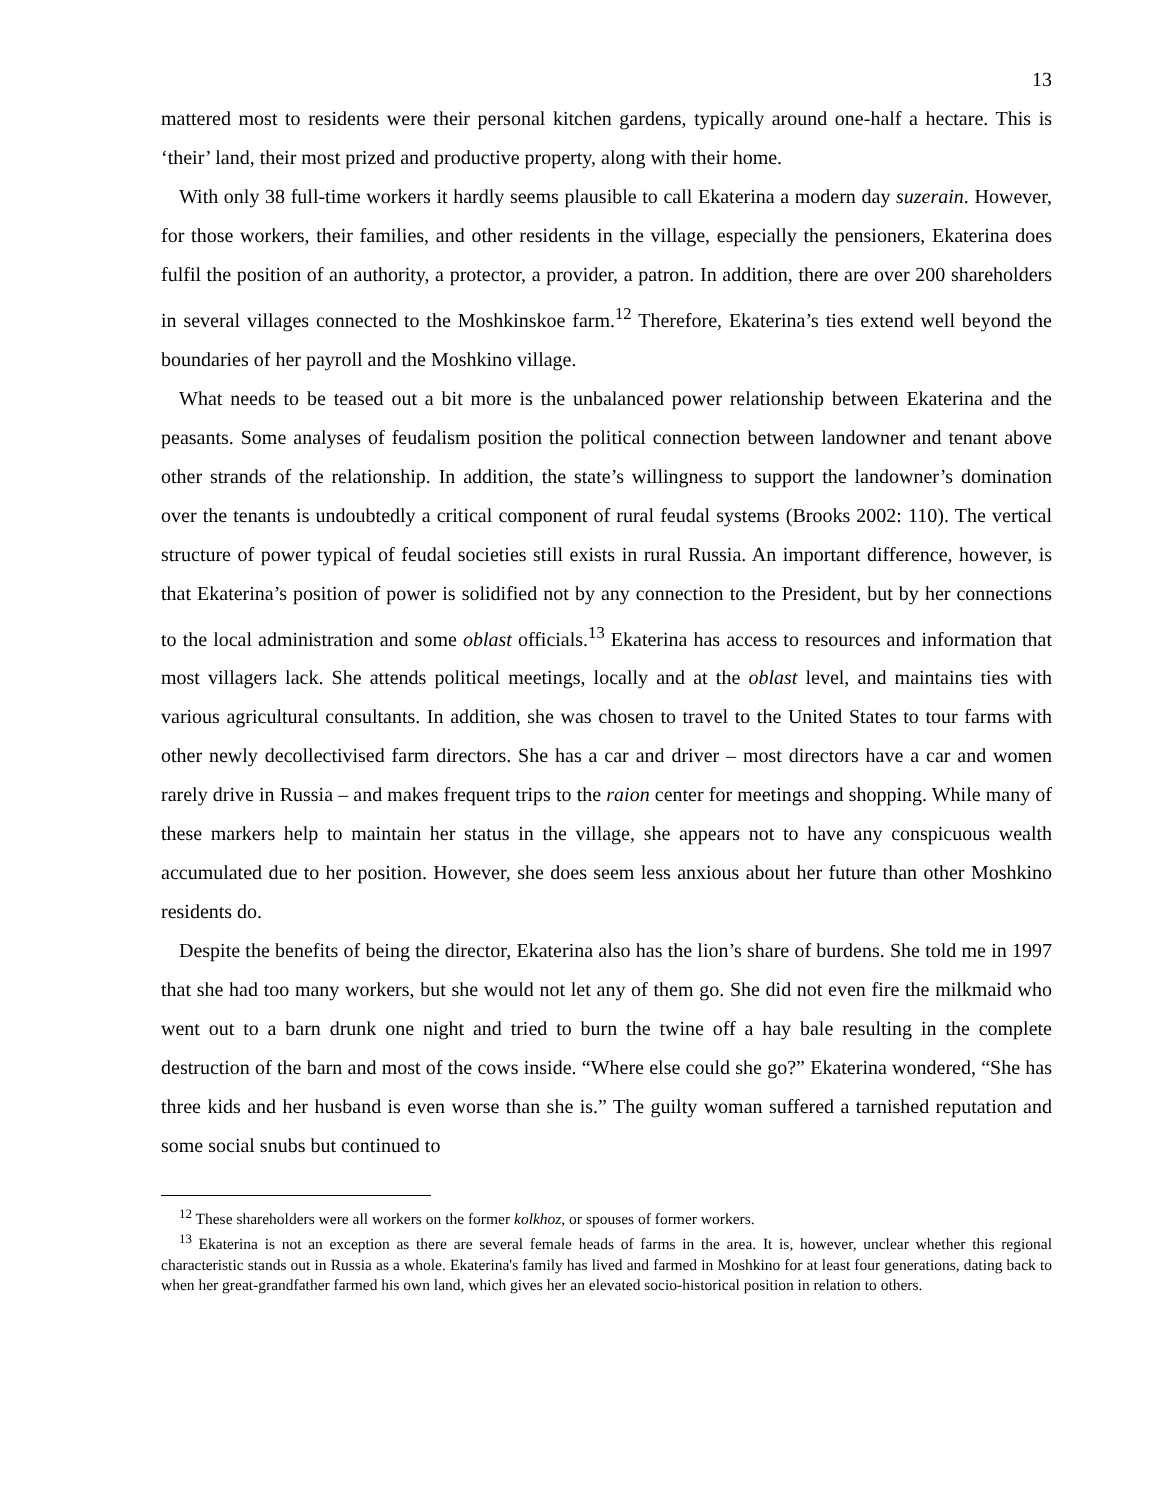13
mattered most to residents were their personal kitchen gardens, typically around one-half a hectare. This is ‘their’ land, their most prized and productive property, along with their home.
With only 38 full-time workers it hardly seems plausible to call Ekaterina a modern day suzerain. However, for those workers, their families, and other residents in the village, especially the pensioners, Ekaterina does fulfil the position of an authority, a protector, a provider, a patron. In addition, there are over 200 shareholders in several villages connected to the Moshkinskoe farm.<sup>12</sup> Therefore, Ekaterina’s ties extend well beyond the boundaries of her payroll and the Moshkino village.
What needs to be teased out a bit more is the unbalanced power relationship between Ekaterina and the peasants. Some analyses of feudalism position the political connection between landowner and tenant above other strands of the relationship. In addition, the state’s willingness to support the landowner’s domination over the tenants is undoubtedly a critical component of rural feudal systems (Brooks 2002: 110). The vertical structure of power typical of feudal societies still exists in rural Russia. An important difference, however, is that Ekaterina’s position of power is solidified not by any connection to the President, but by her connections to the local administration and some oblast officials.<sup>13</sup> Ekaterina has access to resources and information that most villagers lack. She attends political meetings, locally and at the oblast level, and maintains ties with various agricultural consultants. In addition, she was chosen to travel to the United States to tour farms with other newly decollectivised farm directors. She has a car and driver – most directors have a car and women rarely drive in Russia – and makes frequent trips to the raion center for meetings and shopping. While many of these markers help to maintain her status in the village, she appears not to have any conspicuous wealth accumulated due to her position. However, she does seem less anxious about her future than other Moshkino residents do.
Despite the benefits of being the director, Ekaterina also has the lion’s share of burdens. She told me in 1997 that she had too many workers, but she would not let any of them go. She did not even fire the milkmaid who went out to a barn drunk one night and tried to burn the twine off a hay bale resulting in the complete destruction of the barn and most of the cows inside. “Where else could she go?” Ekaterina wondered, “She has three kids and her husband is even worse than she is.” The guilty woman suffered a tarnished reputation and some social snubs but continued to
<sup>12</sup> These shareholders were all workers on the former kolkhoz, or spouses of former workers.
<sup>13</sup> Ekaterina is not an exception as there are several female heads of farms in the area. It is, however, unclear whether this regional characteristic stands out in Russia as a whole. Ekaterina's family has lived and farmed in Moshkino for at least four generations, dating back to when her great-grandfather farmed his own land, which gives her an elevated socio-historical position in relation to others.